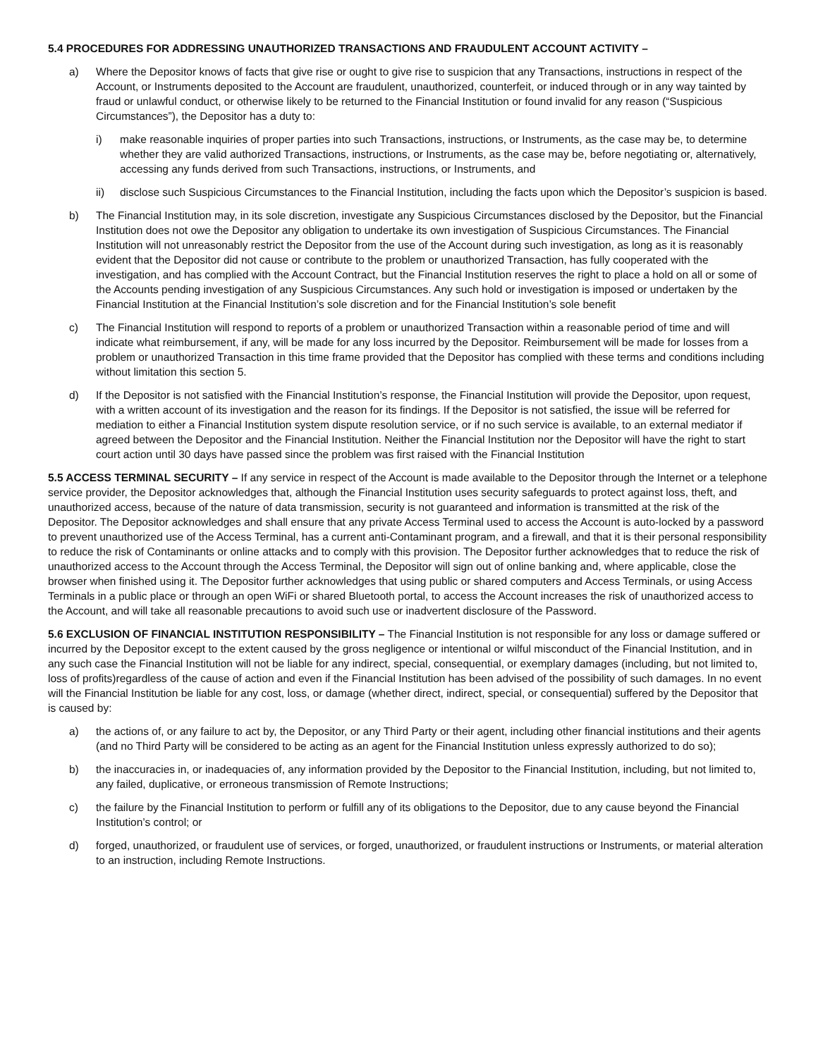5.4 PROCEDURES FOR ADDRESSING UNAUTHORIZED TRANSACTIONS AND FRAUDULENT ACCOUNT ACTIVITY –
a) Where the Depositor knows of facts that give rise or ought to give rise to suspicion that any Transactions, instructions in respect of the Account, or Instruments deposited to the Account are fraudulent, unauthorized, counterfeit, or induced through or in any way tainted by fraud or unlawful conduct, or otherwise likely to be returned to the Financial Institution or found invalid for any reason (“Suspicious Circumstances”), the Depositor has a duty to:
i) make reasonable inquiries of proper parties into such Transactions, instructions, or Instruments, as the case may be, to determine whether they are valid authorized Transactions, instructions, or Instruments, as the case may be, before negotiating or, alternatively, accessing any funds derived from such Transactions, instructions, or Instruments, and
ii) disclose such Suspicious Circumstances to the Financial Institution, including the facts upon which the Depositor’s suspicion is based.
b) The Financial Institution may, in its sole discretion, investigate any Suspicious Circumstances disclosed by the Depositor, but the Financial Institution does not owe the Depositor any obligation to undertake its own investigation of Suspicious Circumstances. The Financial Institution will not unreasonably restrict the Depositor from the use of the Account during such investigation, as long as it is reasonably evident that the Depositor did not cause or contribute to the problem or unauthorized Transaction, has fully cooperated with the investigation, and has complied with the Account Contract, but the Financial Institution reserves the right to place a hold on all or some of the Accounts pending investigation of any Suspicious Circumstances. Any such hold or investigation is imposed or undertaken by the Financial Institution at the Financial Institution’s sole discretion and for the Financial Institution’s sole benefit
c) The Financial Institution will respond to reports of a problem or unauthorized Transaction within a reasonable period of time and will indicate what reimbursement, if any, will be made for any loss incurred by the Depositor. Reimbursement will be made for losses from a problem or unauthorized Transaction in this time frame provided that the Depositor has complied with these terms and conditions including without limitation this section 5.
d) If the Depositor is not satisfied with the Financial Institution’s response, the Financial Institution will provide the Depositor, upon request, with a written account of its investigation and the reason for its findings. If the Depositor is not satisfied, the issue will be referred for mediation to either a Financial Institution system dispute resolution service, or if no such service is available, to an external mediator if agreed between the Depositor and the Financial Institution. Neither the Financial Institution nor the Depositor will have the right to start court action until 30 days have passed since the problem was first raised with the Financial Institution
5.5 ACCESS TERMINAL SECURITY – If any service in respect of the Account is made available to the Depositor through the Internet or a telephone service provider, the Depositor acknowledges that, although the Financial Institution uses security safeguards to protect against loss, theft, and unauthorized access, because of the nature of data transmission, security is not guaranteed and information is transmitted at the risk of the Depositor. The Depositor acknowledges and shall ensure that any private Access Terminal used to access the Account is auto-locked by a password to prevent unauthorized use of the Access Terminal, has a current anti-Contaminant program, and a firewall, and that it is their personal responsibility to reduce the risk of Contaminants or online attacks and to comply with this provision. The Depositor further acknowledges that to reduce the risk of unauthorized access to the Account through the Access Terminal, the Depositor will sign out of online banking and, where applicable, close the browser when finished using it. The Depositor further acknowledges that using public or shared computers and Access Terminals, or using Access Terminals in a public place or through an open WiFi or shared Bluetooth portal, to access the Account increases the risk of unauthorized access to the Account, and will take all reasonable precautions to avoid such use or inadvertent disclosure of the Password.
5.6 EXCLUSION OF FINANCIAL INSTITUTION RESPONSIBILITY – The Financial Institution is not responsible for any loss or damage suffered or incurred by the Depositor except to the extent caused by the gross negligence or intentional or wilful misconduct of the Financial Institution, and in any such case the Financial Institution will not be liable for any indirect, special, consequential, or exemplary damages (including, but not limited to, loss of profits)regardless of the cause of action and even if the Financial Institution has been advised of the possibility of such damages. In no event will the Financial Institution be liable for any cost, loss, or damage (whether direct, indirect, special, or consequential) suffered by the Depositor that is caused by:
a) the actions of, or any failure to act by, the Depositor, or any Third Party or their agent, including other financial institutions and their agents (and no Third Party will be considered to be acting as an agent for the Financial Institution unless expressly authorized to do so);
b) the inaccuracies in, or inadequacies of, any information provided by the Depositor to the Financial Institution, including, but not limited to, any failed, duplicative, or erroneous transmission of Remote Instructions;
c) the failure by the Financial Institution to perform or fulfill any of its obligations to the Depositor, due to any cause beyond the Financial Institution’s control; or
d) forged, unauthorized, or fraudulent use of services, or forged, unauthorized, or fraudulent instructions or Instruments, or material alteration to an instruction, including Remote Instructions.